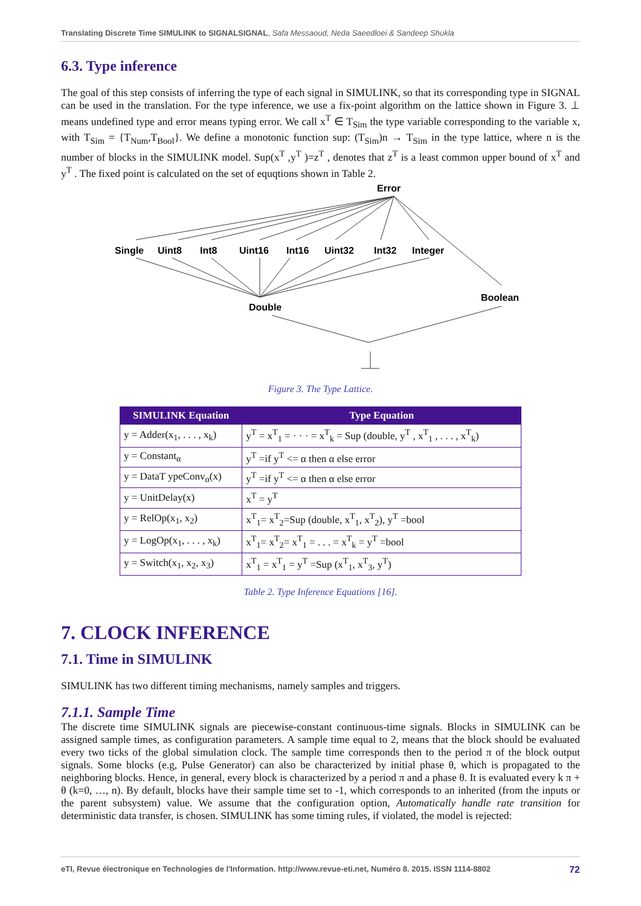Translating Discrete Time SIMULINK to SIGNALSIGNAL, Safa Messaoud, Neda Saeedloei & Sandeep Shukla
6.3. Type inference
The goal of this step consists of inferring the type of each signal in SIMULINK, so that its corresponding type in SIGNAL can be used in the translation. For the type inference, we use a fix-point algorithm on the lattice shown in Figure 3. ⊥ means undefined type and error means typing error. We call x<sup>T</sup> ∈ T<sub>Sim</sub> the type variable corresponding to the variable x, with T<sub>Sim</sub> = {T<sub>Num</sub>,T<sub>Bool</sub>}. We define a monotonic function sup: (T<sub>Sim</sub>)n → T<sub>Sim</sub> in the type lattice, where n is the number of blocks in the SIMULINK model. Sup(x<sup>T</sup> ,y<sup>T</sup> )=z<sup>T</sup> , denotes that z<sup>T</sup> is a least common upper bound of x<sup>T</sup> and y<sup>T</sup> . The fixed point is calculated on the set of equqtions shown in Table 2.
Error
Single
Uint8
Int8
Uint16
Int16
Uint32
Int32
Integer
Double
Boolean
Figure 3. The Type Lattice.
| SIMULINK Equation | Type Equation |
| --- | --- |
| y = Adder(x<sub>1</sub>, . . . , x<sub>k</sub>) | y<sup>T</sup> = x<sup>T</sup><sub>1</sub> = · · · = x<sup>T</sup><sub>k</sub> = Sup (double, y<sup>T</sup> , x<sup>T</sup><sub>1</sub> , . . . , x<sup>T</sup><sub>k</sub>) |
| y = Constant<sub>α</sub> | y<sup>T</sup> =if y<sup>T</sup> <= α then α else error |
| y = DataT ypeConv<sub>α</sub>(x) | y<sup>T</sup> =if y<sup>T</sup> <= α then α else error |
| y = UnitDelay(x) | x<sup>T</sup> = y<sup>T</sup> |
| y = RelOp(x<sub>1</sub>, x<sub>2</sub>) | x<sup>T</sup><sub>1</sub>= x<sup>T</sup><sub>2</sub>=Sup (double, x<sup>T</sup><sub>1</sub>, x<sup>T</sup><sub>2</sub>), y<sup>T</sup> =bool |
| y = LogOp(x<sub>1</sub>, . . . , x<sub>k</sub>) | x<sup>T</sup><sub>1</sub>= x<sup>T</sup><sub>2</sub>= x<sup>T</sup><sub>1</sub> = . . . = x<sup>T</sup><sub>k</sub> = y<sup>T</sup> =bool |
| y = Switch(x<sub>1</sub>, x<sub>2</sub>, x<sub>3</sub>) | x<sup>T</sup><sub>1</sub> = x<sup>T</sup><sub>1</sub> = y<sup>T</sup> =Sup (x<sup>T</sup><sub>1</sub>, x<sup>T</sup><sub>3</sub>, y<sup>T</sup>) |
Table 2. Type Inference Equations [16].
7. CLOCK INFERENCE
7.1. Time in SIMULINK
SIMULINK has two different timing mechanisms, namely samples and triggers.
7.1.1. Sample Time
The discrete time SIMULINK signals are piecewise-constant continuous-time signals. Blocks in SIMULINK can be assigned sample times, as configuration parameters. A sample time equal to 2, means that the block should be evaluated every two ticks of the global simulation clock. The sample time corresponds then to the period π of the block output signals. Some blocks (e.g, Pulse Generator) can also be characterized by initial phase θ, which is propagated to the neighboring blocks. Hence, in general, every block is characterized by a period π and a phase θ. It is evaluated every k π + θ (k=0, …, n). By default, blocks have their sample time set to -1, which corresponds to an inherited (from the inputs or the parent subsystem) value. We assume that the configuration option, Automatically handle rate transition for deterministic data transfer, is chosen. SIMULINK has some timing rules, if violated, the model is rejected:
eTI, Revue électronique en Technologies de l'Information. http://www.revue-eti.net, Numéro 8. 2015. ISSN 1114-8802 72